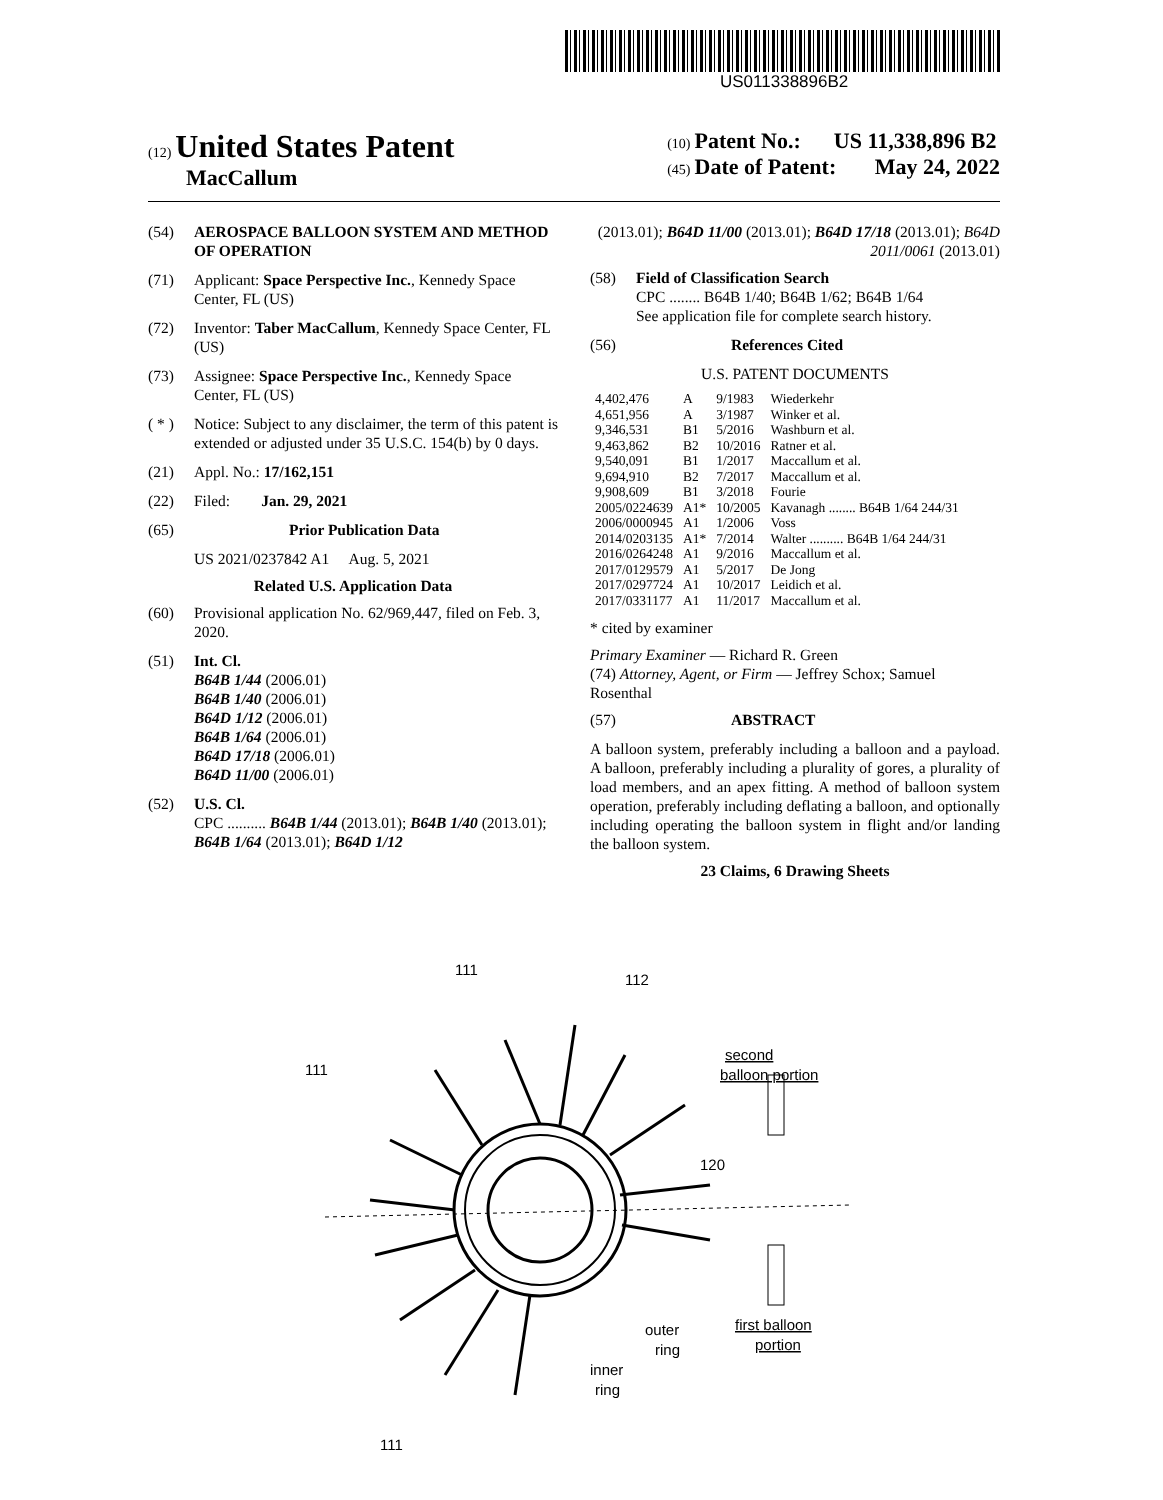US011338896B2
(12) United States Patent
MacCallum
(10) Patent No.: US 11,338,896 B2
(45) Date of Patent: May 24, 2022
(54) AEROSPACE BALLOON SYSTEM AND METHOD OF OPERATION
(71) Applicant: Space Perspective Inc., Kennedy Space Center, FL (US)
(72) Inventor: Taber MacCallum, Kennedy Space Center, FL (US)
(73) Assignee: Space Perspective Inc., Kennedy Space Center, FL (US)
( * ) Notice: Subject to any disclaimer, the term of this patent is extended or adjusted under 35 U.S.C. 154(b) by 0 days.
(21) Appl. No.: 17/162,151
(22) Filed: Jan. 29, 2021
(65) Prior Publication Data
US 2021/0237842 A1 Aug. 5, 2021
Related U.S. Application Data
(60) Provisional application No. 62/969,447, filed on Feb. 3, 2020.
(51) Int. Cl.
B64B 1/44 (2006.01)
B64B 1/40 (2006.01)
B64D 1/12 (2006.01)
B64B 1/64 (2006.01)
B64D 17/18 (2006.01)
B64D 11/00 (2006.01)
(52) U.S. Cl.
CPC .......... B64B 1/44 (2013.01); B64B 1/40 (2013.01); B64B 1/64 (2013.01); B64D 1/12
(2013.01); B64D 11/00 (2013.01); B64D 17/18 (2013.01); B64D 2011/0061 (2013.01)
(58) Field of Classification Search
CPC ........ B64B 1/40; B64B 1/62; B64B 1/64
See application file for complete search history.
(56) References Cited
U.S. PATENT DOCUMENTS
| 4,402,476 | A | 9/1983 | Wiederkehr |
| 4,651,956 | A | 3/1987 | Winker et al. |
| 9,346,531 | B1 | 5/2016 | Washburn et al. |
| 9,463,862 | B2 | 10/2016 | Ratner et al. |
| 9,540,091 | B1 | 1/2017 | Maccallum et al. |
| 9,694,910 | B2 | 7/2017 | Maccallum et al. |
| 9,908,609 | B1 | 3/2018 | Fourie |
| 2005/0224639 | A1* | 10/2005 | Kavanagh ........ B64B 1/64 244/31 |
| 2006/0000945 | A1 | 1/2006 | Voss |
| 2014/0203135 | A1* | 7/2014 | Walter .......... B64B 1/64 244/31 |
| 2016/0264248 | A1 | 9/2016 | Maccallum et al. |
| 2017/0129579 | A1 | 5/2017 | De Jong |
| 2017/0297724 | A1 | 10/2017 | Leidich et al. |
| 2017/0331177 | A1 | 11/2017 | Maccallum et al. |
* cited by examiner
Primary Examiner — Richard R. Green
(74) Attorney, Agent, or Firm — Jeffrey Schox; Samuel Rosenthal
(57) ABSTRACT
A balloon system, preferably including a balloon and a payload. A balloon, preferably including a plurality of gores, a plurality of load members, and an apex fitting. A method of balloon system operation, preferably including deflating a balloon, and optionally including operating the balloon system in flight and/or landing the balloon system.
23 Claims, 6 Drawing Sheets
111
112
111
120
111
second
balloon portion
first balloon
portion
outer
ring
inner
ring